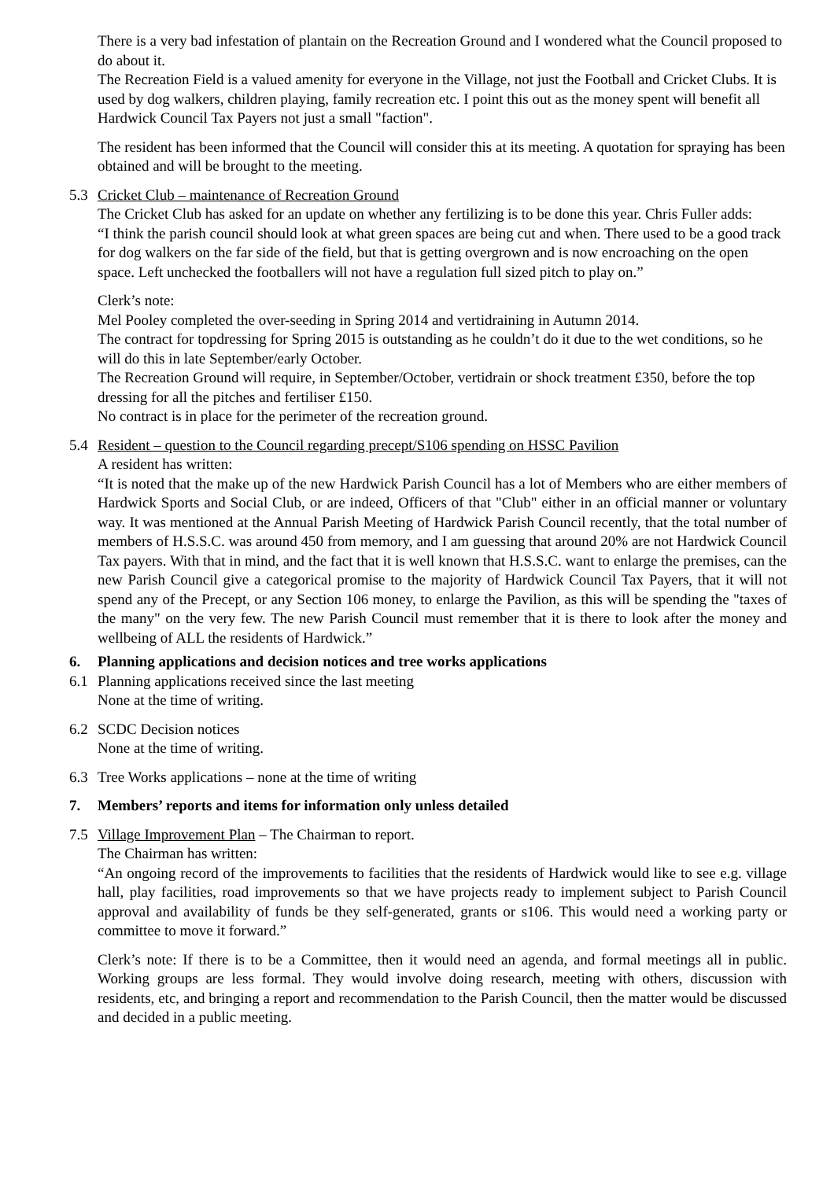There is a very bad infestation of plantain on the Recreation Ground and I wondered what the Council proposed to do about it.
The Recreation Field is a valued amenity for everyone in the Village, not just the Football and Cricket Clubs. It is used by dog walkers, children playing, family recreation etc. I point this out as the money spent will benefit all Hardwick Council Tax Payers not just a small "faction".
The resident has been informed that the Council will consider this at its meeting. A quotation for spraying has been obtained and will be brought to the meeting.
5.3 Cricket Club – maintenance of Recreation Ground
The Cricket Club has asked for an update on whether any fertilizing is to be done this year. Chris Fuller adds:
“I think the parish council should look at what green spaces are being cut and when. There used to be a good track for dog walkers on the far side of the field, but that is getting overgrown and is now encroaching on the open space. Left unchecked the footballers will not have a regulation full sized pitch to play on.”
Clerk’s note:
Mel Pooley completed the over-seeding in Spring 2014 and vertidraining in Autumn 2014.
The contract for topdressing for Spring 2015 is outstanding as he couldn’t do it due to the wet conditions, so he will do this in late September/early October.
The Recreation Ground will require, in September/October, vertidrain or shock treatment £350, before the top dressing for all the pitches and fertiliser £150.
No contract is in place for the perimeter of the recreation ground.
5.4 Resident – question to the Council regarding precept/S106 spending on HSSC Pavilion
A resident has written:
“It is noted that the make up of the new Hardwick Parish Council has a lot of Members who are either members of Hardwick Sports and Social Club, or are indeed, Officers of that "Club" either in an official manner or voluntary way. It was mentioned at the Annual Parish Meeting of Hardwick Parish Council recently, that the total number of members of H.S.S.C. was around 450 from memory, and I am guessing that around 20% are not Hardwick Council Tax payers. With that in mind, and the fact that it is well known that H.S.S.C. want to enlarge the premises, can the new Parish Council give a categorical promise to the majority of Hardwick Council Tax Payers, that it will not spend any of the Precept, or any Section 106 money, to enlarge the Pavilion, as this will be spending the "taxes of the many" on the very few. The new Parish Council must remember that it is there to look after the money and wellbeing of ALL the residents of Hardwick.”
6. Planning applications and decision notices and tree works applications
6.1 Planning applications received since the last meeting
None at the time of writing.
6.2 SCDC Decision notices
None at the time of writing.
6.3 Tree Works applications – none at the time of writing
7. Members’ reports and items for information only unless detailed
7.5 Village Improvement Plan – The Chairman to report.
The Chairman has written:
“An ongoing record of the improvements to facilities that the residents of Hardwick would like to see e.g. village hall, play facilities, road improvements so that we have projects ready to implement subject to Parish Council approval and availability of funds be they self-generated, grants or s106. This would need a working party or committee to move it forward.”
Clerk’s note: If there is to be a Committee, then it would need an agenda, and formal meetings all in public. Working groups are less formal. They would involve doing research, meeting with others, discussion with residents, etc, and bringing a report and recommendation to the Parish Council, then the matter would be discussed and decided in a public meeting.